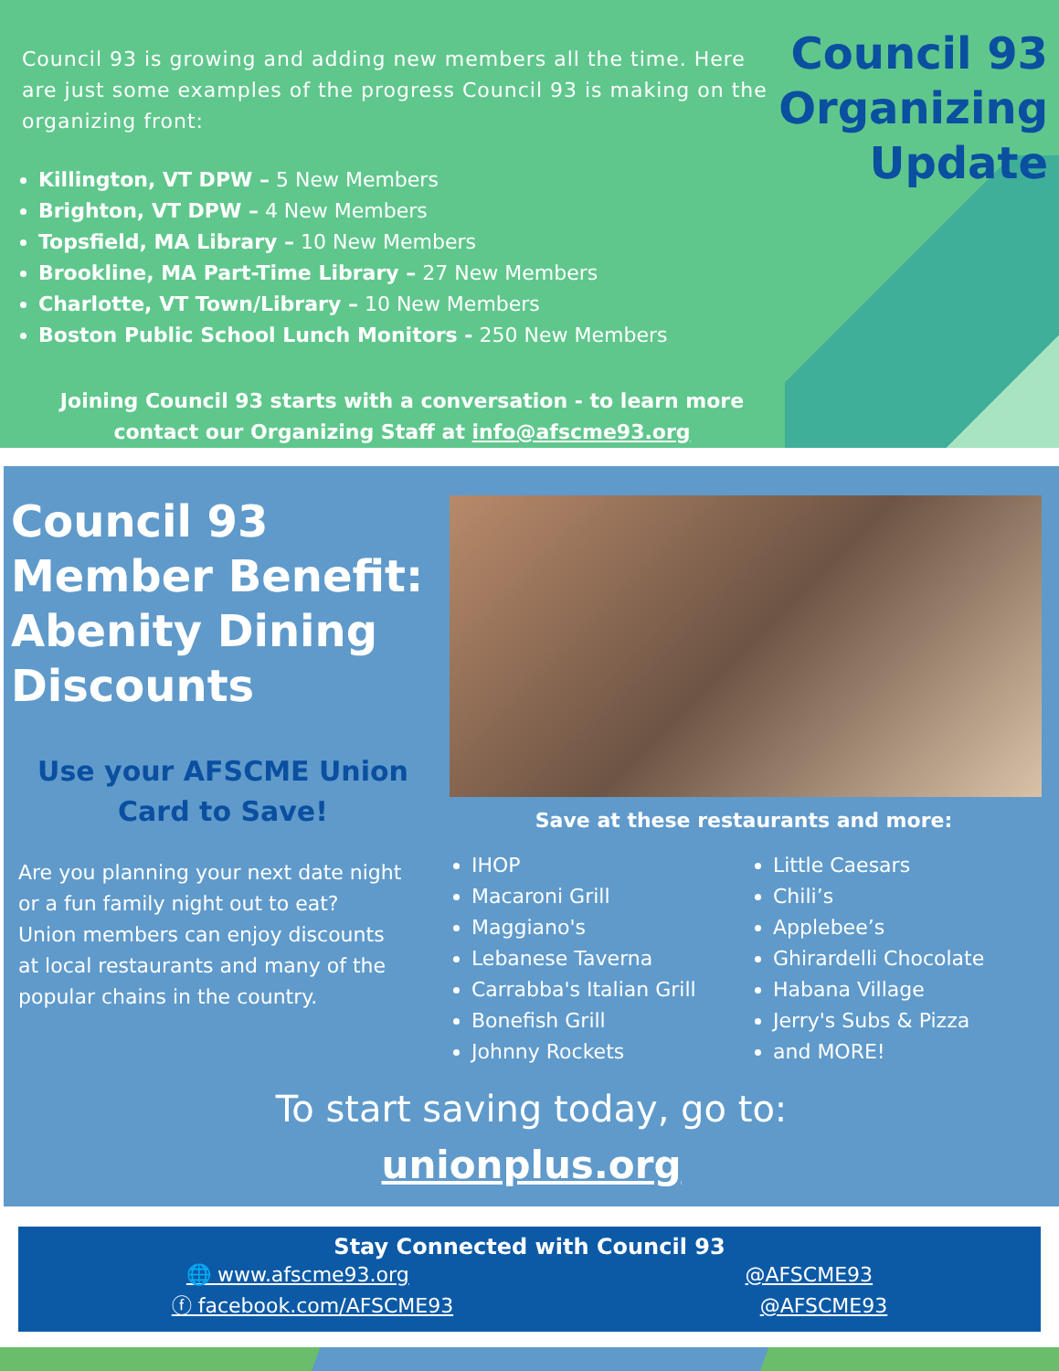Council 93 is growing and adding new members all the time. Here are just some examples of the progress Council 93 is making on the organizing front:
Killington, VT DPW – 5 New Members
Brighton, VT DPW – 4 New Members
Topsfield, MA Library – 10 New Members
Brookline, MA Part-Time Library – 27 New Members
Charlotte, VT Town/Library – 10 New Members
Boston Public School Lunch Monitors - 250 New Members
Council 93
Organizing
Update
Joining Council 93 starts with a conversation - to learn more contact our Organizing Staff at info@afscme93.org
Council 93 Member Benefit: Abenity Dining Discounts
Use your AFSCME Union Card to Save!
Are you planning your next date night or a fun family night out to eat? Union members can enjoy discounts at local restaurants and many of the popular chains in the country.
Save at these restaurants and more:
IHOP
Macaroni Grill
Maggiano's
Lebanese Taverna
Carrabba's Italian Grill
Bonefish Grill
Johnny Rockets
Little Caesars
Chili’s
Applebee’s
Ghirardelli Chocolate
Habana Village
Jerry's Subs & Pizza
and MORE!
To start saving today, go to:
unionplus.org
Stay Connected with Council 93
🌐 www.afscme93.org @AFSCME93
ⓕ facebook.com/AFSCME93 @AFSCME93